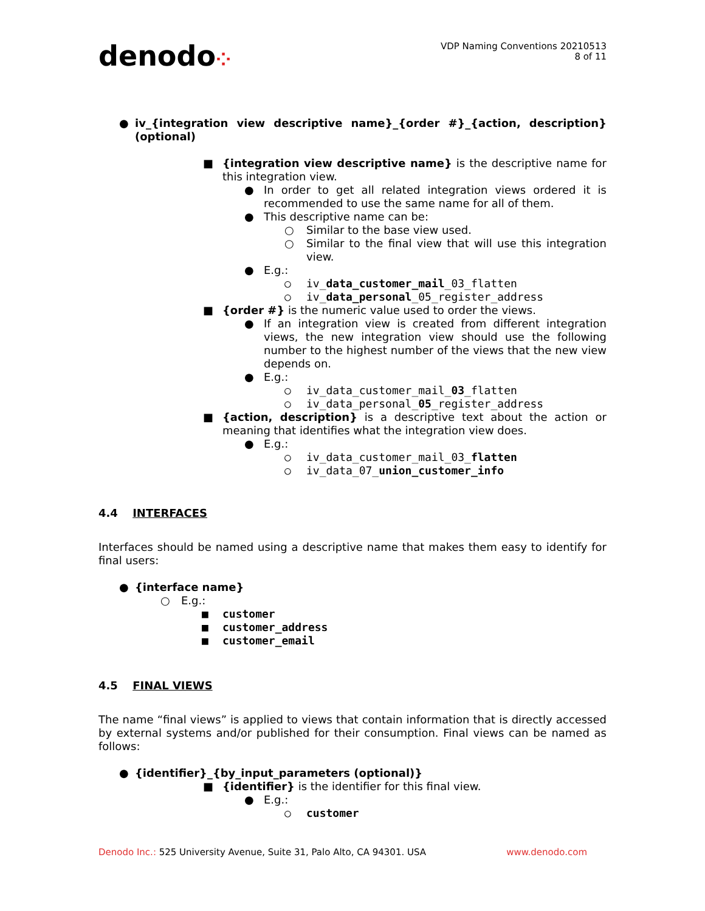denodo⁘
VDP Naming Conventions 20210513
8 of 11
● iv_{integration view descriptive name}_{order #}_{action, description} (optional)
■ {integration view descriptive name} is the descriptive name for this integration view.
● In order to get all related integration views ordered it is recommended to use the same name for all of them.
● This descriptive name can be:
○ Similar to the base view used.
○ Similar to the final view that will use this integration view.
● E.g.:
○ iv_data_customer_mail_03_flatten
○ iv_data_personal_05_register_address
■ {order #} is the numeric value used to order the views.
● If an integration view is created from different integration views, the new integration view should use the following number to the highest number of the views that the new view depends on.
● E.g.:
○ iv_data_customer_mail_03_flatten
○ iv_data_personal_05_register_address
■ {action, description} is a descriptive text about the action or meaning that identifies what the integration view does.
● E.g.:
○ iv_data_customer_mail_03_flatten
○ iv_data_07_union_customer_info
4.4 INTERFACES
Interfaces should be named using a descriptive name that makes them easy to identify for final users:
● {interface name}
○ E.g.:
■ customer
■ customer_address
■ customer_email
4.5 FINAL VIEWS
The name “final views” is applied to views that contain information that is directly accessed by external systems and/or published for their consumption. Final views can be named as follows:
● {identifier}_{by_input_parameters (optional)}
■ {identifier} is the identifier for this final view.
● E.g.:
○ customer
Denodo Inc.: 525 University Avenue, Suite 31, Palo Alto, CA 94301. USA
www.denodo.com